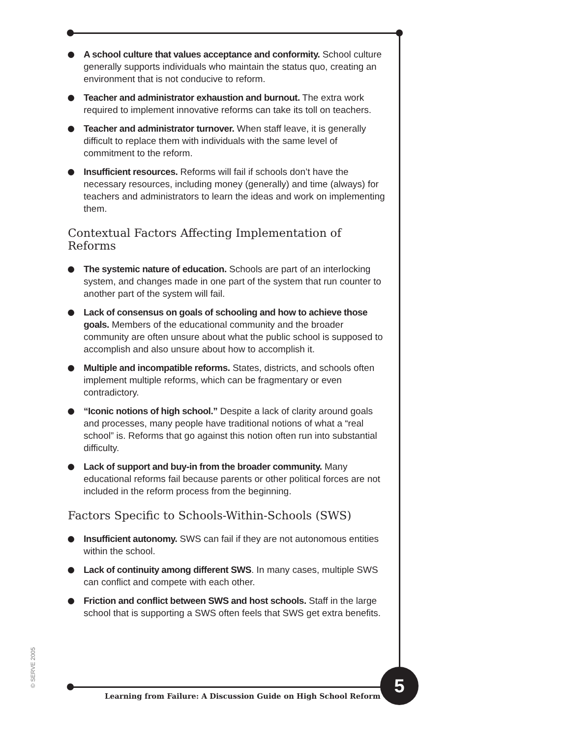A school culture that values acceptance and conformity. School culture generally supports individuals who maintain the status quo, creating an environment that is not conducive to reform.
Teacher and administrator exhaustion and burnout. The extra work required to implement innovative reforms can take its toll on teachers.
Teacher and administrator turnover. When staff leave, it is generally difficult to replace them with individuals with the same level of commitment to the reform.
Insufficient resources. Reforms will fail if schools don’t have the necessary resources, including money (generally) and time (always) for teachers and administrators to learn the ideas and work on implementing them.
Contextual Factors Affecting Implementation of Reforms
The systemic nature of education. Schools are part of an interlocking system, and changes made in one part of the system that run counter to another part of the system will fail.
Lack of consensus on goals of schooling and how to achieve those goals. Members of the educational community and the broader community are often unsure about what the public school is supposed to accomplish and also unsure about how to accomplish it.
Multiple and incompatible reforms. States, districts, and schools often implement multiple reforms, which can be fragmentary or even contradictory.
“Iconic notions of high school.” Despite a lack of clarity around goals and processes, many people have traditional notions of what a “real school” is. Reforms that go against this notion often run into substantial difficulty.
Lack of support and buy-in from the broader community. Many educational reforms fail because parents or other political forces are not included in the reform process from the beginning.
Factors Specific to Schools-Within-Schools (SWS)
Insufficient autonomy. SWS can fail if they are not autonomous entities within the school.
Lack of continuity among different SWS. In many cases, multiple SWS can conflict and compete with each other.
Friction and conflict between SWS and host schools. Staff in the large school that is supporting a SWS often feels that SWS get extra benefits.
© SERVE 2005
Learning from Failure: A Discussion Guide on High School Reform
5